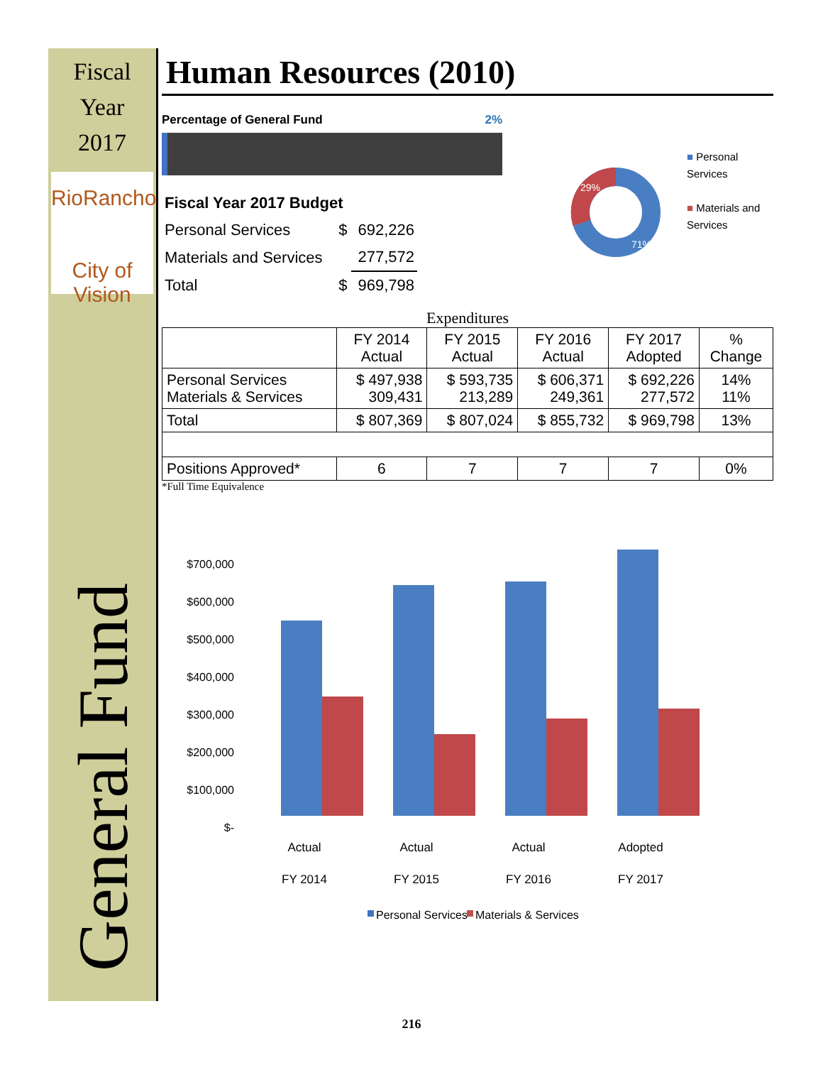Fiscal
Year
2017
RioRancho
City of Vision
General Fund
Human Resources (2010)
Percentage of General Fund 2%
| Fiscal Year 2017 Budget | | |
| Personal Services | $ | 692,226 |
| Materials and Services | | 277,572 |
| Total | $ | 969,798 |
29%
71%
■ Personal
Services
■ Materials and
Services
Expenditures
| | FY 2014 Actual | FY 2015 Actual | FY 2016 Actual | FY 2017 Adopted | % Change |
| --- | --- | --- | --- | --- | --- |
| Personal Services Materials & Services | $ 497,938 309,431 | $ 593,735 213,289 | $ 606,371 249,361 | $ 692,226 277,572 | 14% 11% |
| Total | $ 807,369 | $ 807,024 | $ 855,732 | $ 969,798 | 13% |
| Positions Approved* | 6 | 7 | 7 | 7 | 0% |
*Full Time Equivalence
$700,000
$600,000
$500,000
$400,000
$300,000
$200,000
$100,000
$-
Actual
Actual
Actual
Adopted
FY 2014
FY 2015
FY 2016
FY 2017
Personal Services
Materials & Services
216